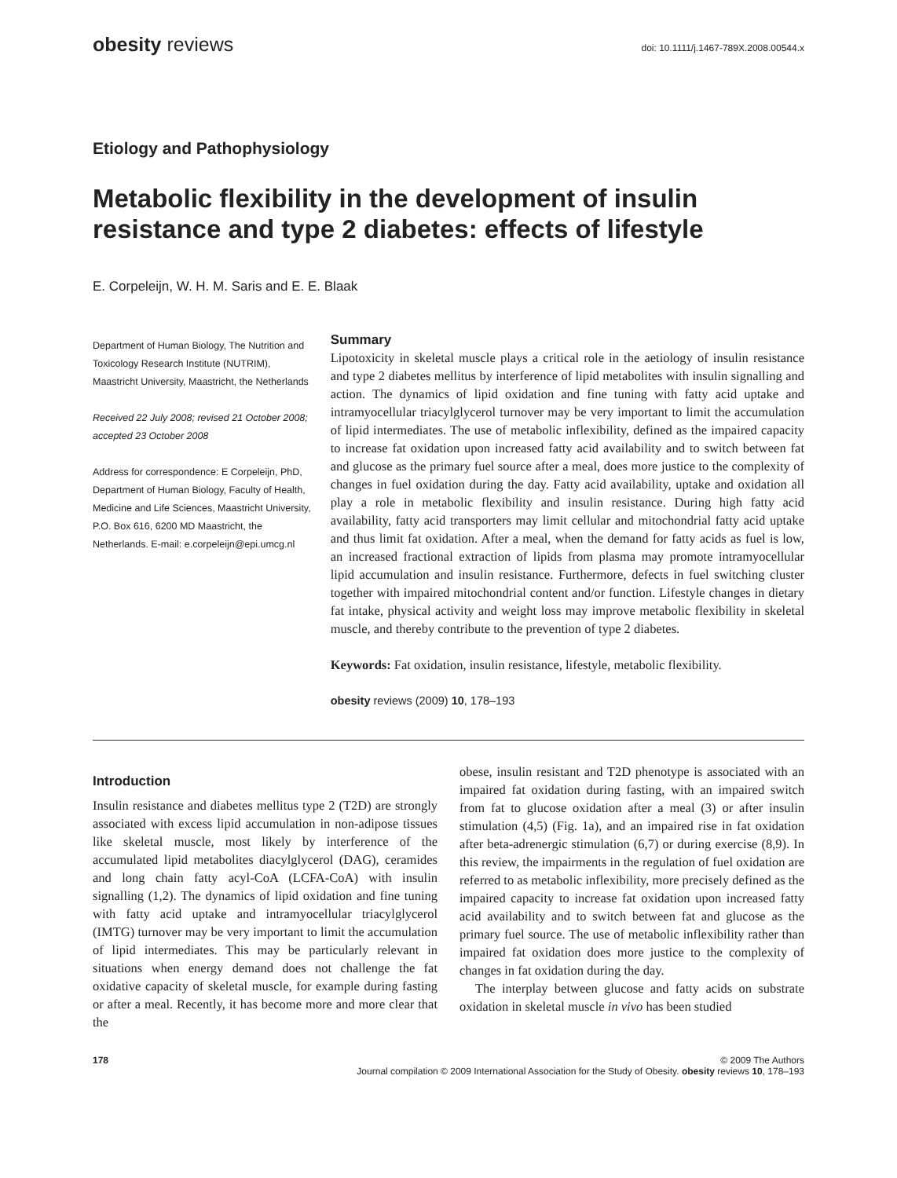obesity reviews doi: 10.1111/j.1467-789X.2008.00544.x
Etiology and Pathophysiology
Metabolic flexibility in the development of insulin resistance and type 2 diabetes: effects of lifestyle
E. Corpeleijn, W. H. M. Saris and E. E. Blaak
Department of Human Biology, The Nutrition and Toxicology Research Institute (NUTRIM), Maastricht University, Maastricht, the Netherlands
Received 22 July 2008; revised 21 October 2008; accepted 23 October 2008
Address for correspondence: E Corpeleijn, PhD, Department of Human Biology, Faculty of Health, Medicine and Life Sciences, Maastricht University, P.O. Box 616, 6200 MD Maastricht, the Netherlands. E-mail: e.corpeleijn@epi.umcg.nl
Summary
Lipotoxicity in skeletal muscle plays a critical role in the aetiology of insulin resistance and type 2 diabetes mellitus by interference of lipid metabolites with insulin signalling and action. The dynamics of lipid oxidation and fine tuning with fatty acid uptake and intramyocellular triacylglycerol turnover may be very important to limit the accumulation of lipid intermediates. The use of metabolic inflexibility, defined as the impaired capacity to increase fat oxidation upon increased fatty acid availability and to switch between fat and glucose as the primary fuel source after a meal, does more justice to the complexity of changes in fuel oxidation during the day. Fatty acid availability, uptake and oxidation all play a role in metabolic flexibility and insulin resistance. During high fatty acid availability, fatty acid transporters may limit cellular and mitochondrial fatty acid uptake and thus limit fat oxidation. After a meal, when the demand for fatty acids as fuel is low, an increased fractional extraction of lipids from plasma may promote intramyocellular lipid accumulation and insulin resistance. Furthermore, defects in fuel switching cluster together with impaired mitochondrial content and/or function. Lifestyle changes in dietary fat intake, physical activity and weight loss may improve metabolic flexibility in skeletal muscle, and thereby contribute to the prevention of type 2 diabetes.
Keywords: Fat oxidation, insulin resistance, lifestyle, metabolic flexibility.
obesity reviews (2009) 10, 178–193
Introduction
Insulin resistance and diabetes mellitus type 2 (T2D) are strongly associated with excess lipid accumulation in non-adipose tissues like skeletal muscle, most likely by interference of the accumulated lipid metabolites diacylglycerol (DAG), ceramides and long chain fatty acyl-CoA (LCFA-CoA) with insulin signalling (1,2). The dynamics of lipid oxidation and fine tuning with fatty acid uptake and intramyocellular triacylglycerol (IMTG) turnover may be very important to limit the accumulation of lipid intermediates. This may be particularly relevant in situations when energy demand does not challenge the fat oxidative capacity of skeletal muscle, for example during fasting or after a meal. Recently, it has become more and more clear that the
obese, insulin resistant and T2D phenotype is associated with an impaired fat oxidation during fasting, with an impaired switch from fat to glucose oxidation after a meal (3) or after insulin stimulation (4,5) (Fig. 1a), and an impaired rise in fat oxidation after beta-adrenergic stimulation (6,7) or during exercise (8,9). In this review, the impairments in the regulation of fuel oxidation are referred to as metabolic inflexibility, more precisely defined as the impaired capacity to increase fat oxidation upon increased fatty acid availability and to switch between fat and glucose as the primary fuel source. The use of metabolic inflexibility rather than impaired fat oxidation does more justice to the complexity of changes in fat oxidation during the day.
The interplay between glucose and fatty acids on substrate oxidation in skeletal muscle in vivo has been studied
178 © 2009 The Authors
Journal compilation © 2009 International Association for the Study of Obesity. obesity reviews 10, 178–193